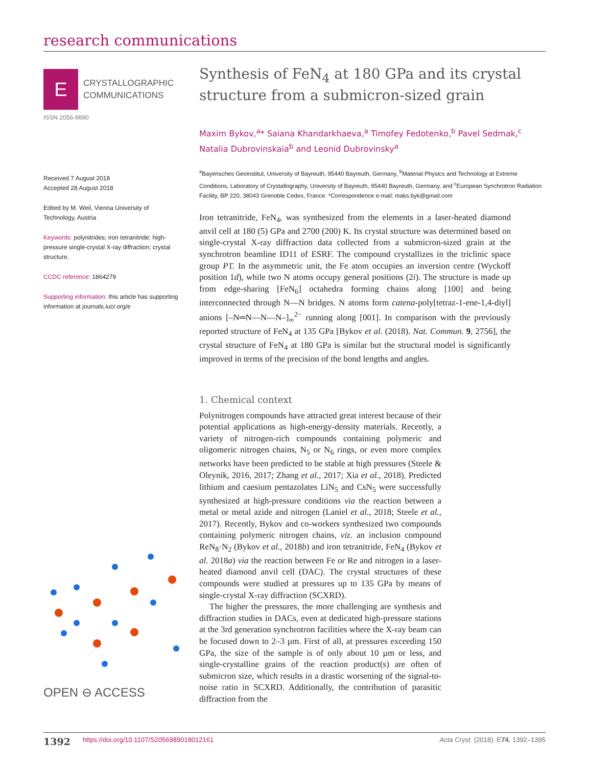research communications
E
CRYSTALLOGRAPHIC
COMMUNICATIONS
ISSN 2056-9890
Received 7 August 2018
Accepted 28 August 2018
Edited by M. Weil, Vienna University of Technology, Austria
Keywords: polynitrides; iron tetranitride; high-pressure single-crystal X-ray diffraction; crystal structure.
CCDC reference: 1864279
Supporting information: this article has supporting information at journals.iucr.org/e
OPEN ⊖ ACCESS
Synthesis of FeN<sub>4</sub> at 180 GPa and its crystal structure from a submicron-sized grain
Maxim Bykov,<sup>a</sup>* Saiana Khandarkhaeva,<sup>a</sup> Timofey Fedotenko,<sup>b</sup> Pavel Sedmak,<sup>c</sup> Natalia Dubrovinskaia<sup>b</sup> and Leonid Dubrovinsky<sup>a</sup>
<sup>a</sup> Bayerisches Geoinstitut, University of Bayreuth, 95440 Bayreuth, Germany, <sup>b</sup>Material Physics and Technology at Extreme Conditions, Laboratory of Crystallography, University of Bayreuth, 95440 Bayreuth, Germany, and <sup>c</sup>European Synchrotron Radiation Facility, BP 220, 38043 Grenoble Cedex, France. *Correspondence e-mail: maks.byk@gmail.com
Iron tetranitride, FeN<sub>4</sub>, was synthesized from the elements in a laser-heated diamond anvil cell at 180 (5) GPa and 2700 (200) K. Its crystal structure was determined based on single-crystal X-ray diffraction data collected from a submicron-sized grain at the synchrotron beamline ID11 of ESRF. The compound crystallizes in the triclinic space group P1̄. In the asymmetric unit, the Fe atom occupies an inversion centre (Wyckoff position 1d), while two N atoms occupy general positions (2i). The structure is made up from edge-sharing [FeN<sub>6</sub>] octahedra forming chains along [100] and being interconnected through N—N bridges. N atoms form catena-poly[tetraz-1-ene-1,4-diyl] anions [–N═N—N—N–]<sub>∞</sub><sup>2−</sup> running along [001]. In comparison with the previously reported structure of FeN<sub>4</sub> at 135 GPa [Bykov et al. (2018). Nat. Commun. 9, 2756], the crystal structure of FeN<sub>4</sub> at 180 GPa is similar but the structural model is significantly improved in terms of the precision of the bond lengths and angles.
1. Chemical context
Polynitrogen compounds have attracted great interest because of their potential applications as high-energy-density materials. Recently, a variety of nitrogen-rich compounds containing polymeric and oligomeric nitrogen chains, N<sub>5</sub> or N<sub>6</sub> rings, or even more complex networks have been predicted to be stable at high pressures (Steele & Oleynik, 2016, 2017; Zhang et al., 2017; Xia et al., 2018). Predicted lithium and caesium pentazolates LiN<sub>5</sub> and CsN<sub>5</sub> were successfully synthesized at high-pressure conditions via the reaction between a metal or metal azide and nitrogen (Laniel et al., 2018; Steele et al., 2017). Recently, Bykov and co-workers synthesized two compounds containing polymeric nitrogen chains, viz. an inclusion compound ReN<sub>8</sub>·N<sub>2</sub> (Bykov et al., 2018b) and iron tetranitride, FeN<sub>4</sub> (Bykov et al. 2018a) via the reaction between Fe or Re and nitrogen in a laser-heated diamond anvil cell (DAC). The crystal structures of these compounds were studied at pressures up to 135 GPa by means of single-crystal X-ray diffraction (SCXRD).
The higher the pressures, the more challenging are synthesis and diffraction studies in DACs, even at dedicated high-pressure stations at the 3rd generation synchrotron facilities where the X-ray beam can be focused down to 2–3 µm. First of all, at pressures exceeding 150 GPa, the size of the sample is of only about 10 µm or less, and single-crystalline grains of the reaction product(s) are often of submicron size, which results in a drastic worsening of the signal-to-noise ratio in SCXRD. Additionally, the contribution of parasitic diffraction from the
1392 https://doi.org/10.1107/S2056989018012161 Acta Cryst. (2018). E74, 1392–1395